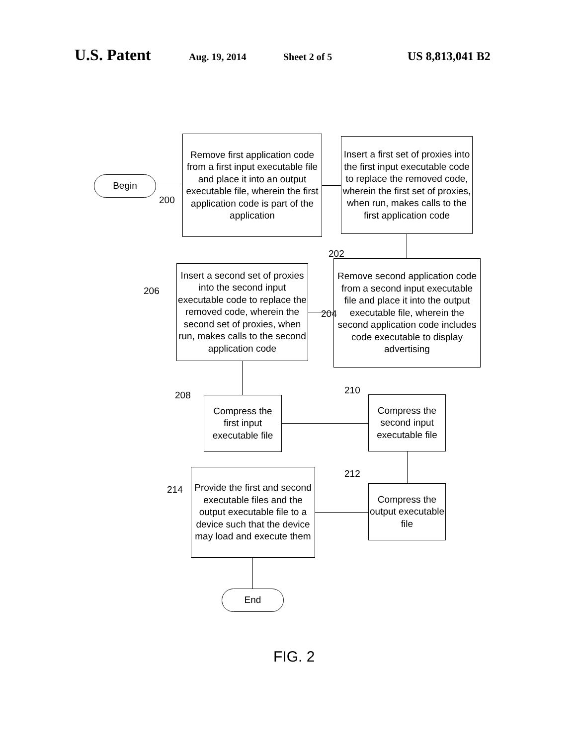U.S. Patent Aug. 19, 2014 Sheet 2 of 5 US 8,813,041 B2
Begin
200
Remove first application code from a first input executable file and place it into an output executable file, wherein the first application code is part of the application
Insert a first set of proxies into the first input executable code to replace the removed code, wherein the first set of proxies, when run, makes calls to the first application code
202
206
Insert a second set of proxies into the second input executable code to replace the removed code, wherein the second set of proxies, when run, makes calls to the second application code
204
Remove second application code from a second input executable file and place it into the output executable file, wherein the second application code includes code executable to display advertising
208
Compress the first input executable file
210
Compress the second input executable file
214
Provide the first and second executable files and the output executable file to a device such that the device may load and execute them
212
Compress the output executable file
End
FIG. 2